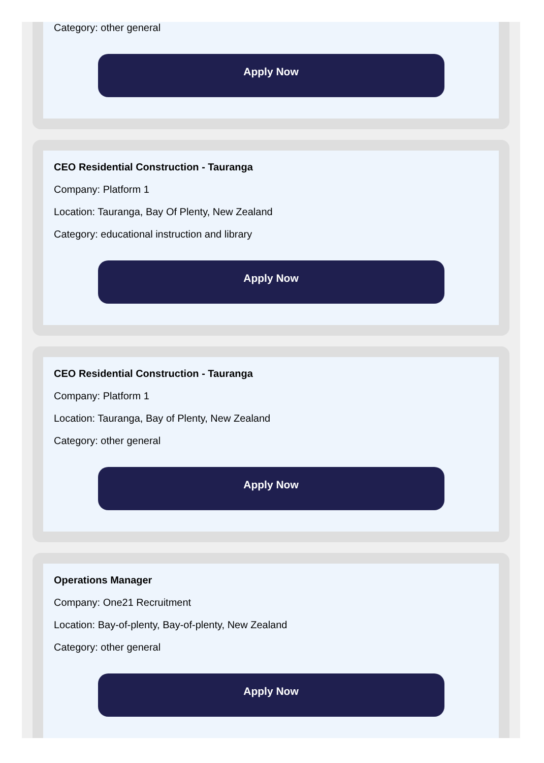Category: other general
Apply Now
CEO Residential Construction - Tauranga
Company: Platform 1
Location: Tauranga, Bay Of Plenty, New Zealand
Category: educational instruction and library
Apply Now
CEO Residential Construction - Tauranga
Company: Platform 1
Location: Tauranga, Bay of Plenty, New Zealand
Category: other general
Apply Now
Operations Manager
Company: One21 Recruitment
Location: Bay-of-plenty, Bay-of-plenty, New Zealand
Category: other general
Apply Now